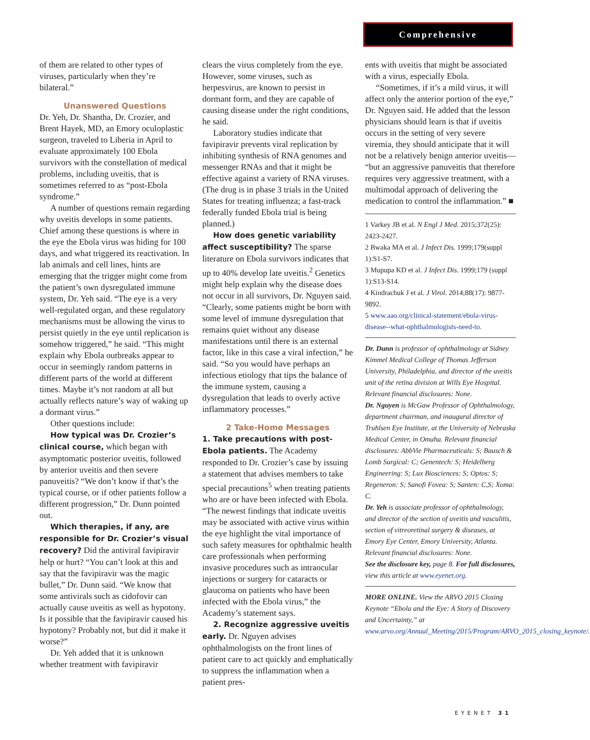Comprehensive
of them are related to other types of viruses, particularly when they’re bilateral.”
Unanswered Questions
Dr. Yeh, Dr. Shantha, Dr. Crozier, and Brent Hayek, MD, an Emory oculoplastic surgeon, traveled to Liberia in April to evaluate approximately 100 Ebola survivors with the constellation of medical problems, including uveitis, that is sometimes referred to as “post-Ebola syndrome.”
A number of questions remain regarding why uveitis develops in some patients. Chief among these questions is where in the eye the Ebola virus was hiding for 100 days, and what triggered its reactivation. In lab animals and cell lines, hints are emerging that the trigger might come from the patient’s own dysregulated immune system, Dr. Yeh said. “The eye is a very well-regulated organ, and these regulatory mechanisms must be allowing the virus to persist quietly in the eye until replication is somehow triggered,” he said. “This might explain why Ebola outbreaks appear to occur in seemingly random patterns in different parts of the world at different times. Maybe it’s not random at all but actually reflects nature’s way of waking up a dormant virus.”
Other questions include:
How typical was Dr. Crozier’s clinical course, which began with asymptomatic posterior uveitis, followed by anterior uveitis and then severe panuveitis? “We don’t know if that’s the typical course, or if other patients follow a different progression,” Dr. Dunn pointed out.
Which therapies, if any, are responsible for Dr. Crozier’s visual recovery? Did the antiviral favipiravir help or hurt? “You can’t look at this and say that the favipiravir was the magic bullet,” Dr. Dunn said. “We know that some antivirals such as cidofovir can actually cause uveitis as well as hypotony. Is it possible that the favipiravir caused his hypotony? Probably not, but did it make it worse?”
Dr. Yeh added that it is unknown whether treatment with favipiravir
clears the virus completely from the eye. However, some viruses, such as herpesvirus, are known to persist in dormant form, and they are capable of causing disease under the right conditions, he said.
Laboratory studies indicate that favipiravir prevents viral replication by inhibiting synthesis of RNA genomes and messenger RNAs and that it might be effective against a variety of RNA viruses. (The drug is in phase 3 trials in the United States for treating influenza; a fast-track federally funded Ebola trial is being planned.)
How does genetic variability affect susceptibility? The sparse literature on Ebola survivors indicates that up to 40% develop late uveitis.<sup>2</sup> Genetics might help explain why the disease does not occur in all survivors, Dr. Nguyen said. “Clearly, some patients might be born with some level of immune dysregulation that remains quiet without any disease manifestations until there is an external factor, like in this case a viral infection,” he said. “So you would have perhaps an infectious etiology that tips the balance of the immune system, causing a dysregulation that leads to overly active inflammatory processes.”
2 Take-Home Messages
1. Take precautions with post-Ebola patients. The Academy responded to Dr. Crozier’s case by issuing a statement that advises members to take special precautions<sup>5</sup> when treating patients who are or have been infected with Ebola. “The newest findings that indicate uveitis may be associated with active virus within the eye highlight the vital importance of such safety measures for ophthalmic health care professionals when performing invasive procedures such as intraocular injections or surgery for cataracts or glaucoma on patients who have been infected with the Ebola virus,” the Academy’s statement says.
2. Recognize aggressive uveitis early. Dr. Nguyen advises ophthalmologists on the front lines of patient care to act quickly and emphatically to suppress the inflammation when a patient pres-
ents with uveitis that might be associated with a virus, especially Ebola.
“Sometimes, if it’s a mild virus, it will affect only the anterior portion of the eye,” Dr. Nguyen said. He added that the lesson physicians should learn is that if uveitis occurs in the setting of very severe viremia, they should anticipate that it will not be a relatively benign anterior uveitis— “but an aggressive panuveitis that therefore requires very aggressive treatment, with a multimodal approach of delivering the medication to control the inflammation.” ■
1 Varkey JB et al. N Engl J Med. 2015;372(25): 2423-2427.
2 Bwaka MA et al. J Infect Dis. 1999;179(suppl 1):S1-S7.
3 Mupupa KD et al. J Infect Dis. 1999;179 (suppl 1):S13-S14.
4 Kindrachuk J et al. J Virol. 2014;88(17): 9877-9892.
5 www.aao.org/clinical-statement/ebola-virus-disease--what-ophthalmologists-need-to.
Dr. Dunn is professor of ophthalmology at Sidney Kimmel Medical College of Thomas Jefferson University, Philadelphia, and director of the uveitis unit of the retina division at Wills Eye Hospital. Relevant financial disclosures: None.
Dr. Nguyen is McGaw Professor of Ophthalmology, department chairman, and inaugural director of Truhlsen Eye Institute, at the University of Nebraska Medical Center, in Omaha. Relevant financial disclosures: AbbVie Pharmaceuticals: S; Bausch & Lomb Surgical: C; Genentech: S; Heidelberg Engineering: S; Lux Biosciences: S; Optos: S; Regeneron: S; Sanofi Fovea: S; Santen: C,S; Xoma: C.
Dr. Yeh is associate professor of ophthalmology, and director of the section of uveitis and vasculitis, section of vitreoretinal surgery & diseases, at Emory Eye Center, Emory University, Atlanta. Relevant financial disclosures: None.
See the disclosure key, page 8. For full disclosures, view this article at www.eyenet.org.
MORE ONLINE. View the ARVO 2015 Closing Keynote “Ebola and the Eye: A Story of Discovery and Uncertainty,” at www.arvo.org/Annual_Meeting/2015/Program/ARVO_2015_closing_keynote/.
EYENET 31